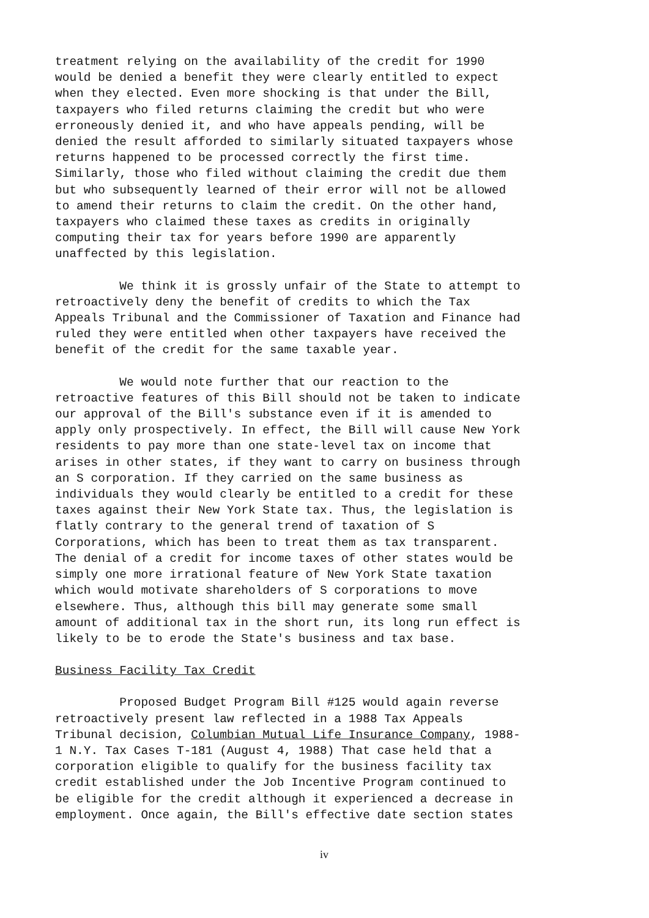treatment relying on the availability of the credit for 1990 would be denied a benefit they were clearly entitled to expect when they elected. Even more shocking is that under the Bill, taxpayers who filed returns claiming the credit but who were erroneously denied it, and who have appeals pending, will be denied the result afforded to similarly situated taxpayers whose returns happened to be processed correctly the first time. Similarly, those who filed without claiming the credit due them but who subsequently learned of their error will not be allowed to amend their returns to claim the credit. On the other hand, taxpayers who claimed these taxes as credits in originally computing their tax for years before 1990 are apparently unaffected by this legislation.
We think it is grossly unfair of the State to attempt to retroactively deny the benefit of credits to which the Tax Appeals Tribunal and the Commissioner of Taxation and Finance had ruled they were entitled when other taxpayers have received the benefit of the credit for the same taxable year.
We would note further that our reaction to the retroactive features of this Bill should not be taken to indicate our approval of the Bill's substance even if it is amended to apply only prospectively. In effect, the Bill will cause New York residents to pay more than one state-level tax on income that arises in other states, if they want to carry on business through an S corporation. If they carried on the same business as individuals they would clearly be entitled to a credit for these taxes against their New York State tax. Thus, the legislation is flatly contrary to the general trend of taxation of S Corporations, which has been to treat them as tax transparent. The denial of a credit for income taxes of other states would be simply one more irrational feature of New York State taxation which would motivate shareholders of S corporations to move elsewhere. Thus, although this bill may generate some small amount of additional tax in the short run, its long run effect is likely to be to erode the State's business and tax base.
Business Facility Tax Credit
Proposed Budget Program Bill #125 would again reverse retroactively present law reflected in a 1988 Tax Appeals Tribunal decision, Columbian Mutual Life Insurance Company, 1988- 1 N.Y. Tax Cases T-181 (August 4, 1988) That case held that a corporation eligible to qualify for the business facility tax credit established under the Job Incentive Program continued to be eligible for the credit although it experienced a decrease in employment. Once again, the Bill's effective date section states
iv